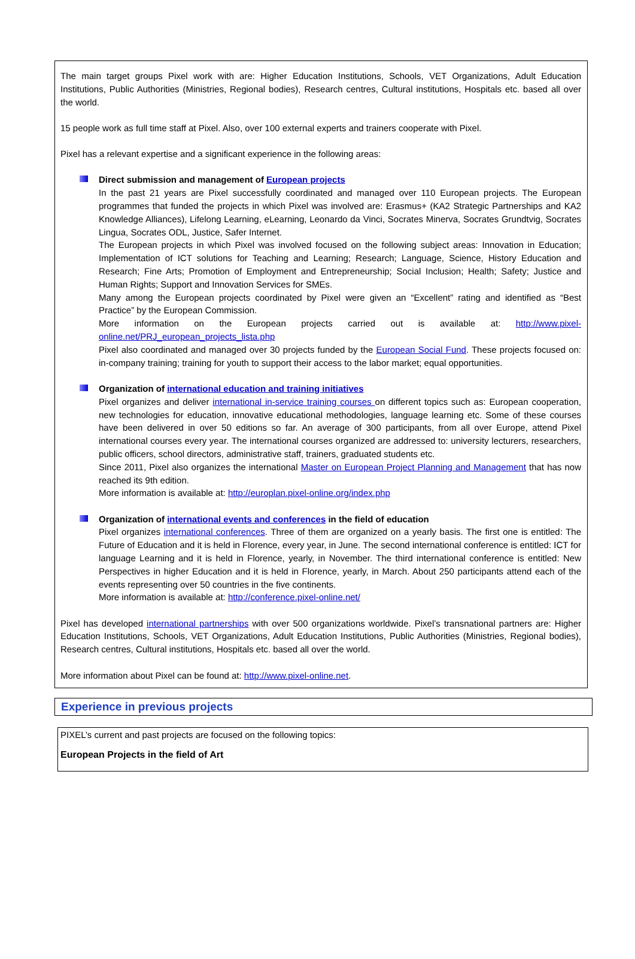The main target groups Pixel work with are: Higher Education Institutions, Schools, VET Organizations, Adult Education Institutions, Public Authorities (Ministries, Regional bodies), Research centres, Cultural institutions, Hospitals etc. based all over the world.
15 people work as full time staff at Pixel. Also, over 100 external experts and trainers cooperate with Pixel.
Pixel has a relevant expertise and a significant experience in the following areas:
Direct submission and management of European projects
In the past 21 years are Pixel successfully coordinated and managed over 110 European projects. The European programmes that funded the projects in which Pixel was involved are: Erasmus+ (KA2 Strategic Partnerships and KA2 Knowledge Alliances), Lifelong Learning, eLearning, Leonardo da Vinci, Socrates Minerva, Socrates Grundtvig, Socrates Lingua, Socrates ODL, Justice, Safer Internet.
The European projects in which Pixel was involved focused on the following subject areas: Innovation in Education; Implementation of ICT solutions for Teaching and Learning; Research; Language, Science, History Education and Research; Fine Arts; Promotion of Employment and Entrepreneurship; Social Inclusion; Health; Safety; Justice and Human Rights; Support and Innovation Services for SMEs.
Many among the European projects coordinated by Pixel were given an “Excellent” rating and identified as “Best Practice” by the European Commission.
More information on the European projects carried out is available at: http://www.pixel-online.net/PRJ_european_projects_lista.php
Pixel also coordinated and managed over 30 projects funded by the European Social Fund. These projects focused on: in-company training; training for youth to support their access to the labor market; equal opportunities.
Organization of international education and training initiatives
Pixel organizes and deliver international in-service training courses on different topics such as: European cooperation, new technologies for education, innovative educational methodologies, language learning etc. Some of these courses have been delivered in over 50 editions so far. An average of 300 participants, from all over Europe, attend Pixel international courses every year. The international courses organized are addressed to: university lecturers, researchers, public officers, school directors, administrative staff, trainers, graduated students etc.
Since 2011, Pixel also organizes the international Master on European Project Planning and Management that has now reached its 9th edition.
More information is available at: http://europlan.pixel-online.org/index.php
Organization of international events and conferences in the field of education
Pixel organizes international conferences. Three of them are organized on a yearly basis. The first one is entitled: The Future of Education and it is held in Florence, every year, in June. The second international conference is entitled: ICT for language Learning and it is held in Florence, yearly, in November. The third international conference is entitled: New Perspectives in higher Education and it is held in Florence, yearly, in March. About 250 participants attend each of the events representing over 50 countries in the five continents.
More information is available at: http://conference.pixel-online.net/
Pixel has developed international partnerships with over 500 organizations worldwide. Pixel’s transnational partners are: Higher Education Institutions, Schools, VET Organizations, Adult Education Institutions, Public Authorities (Ministries, Regional bodies), Research centres, Cultural institutions, Hospitals etc. based all over the world.
More information about Pixel can be found at: http://www.pixel-online.net.
Experience in previous projects
PIXEL’s current and past projects are focused on the following topics:
European Projects in the field of Art